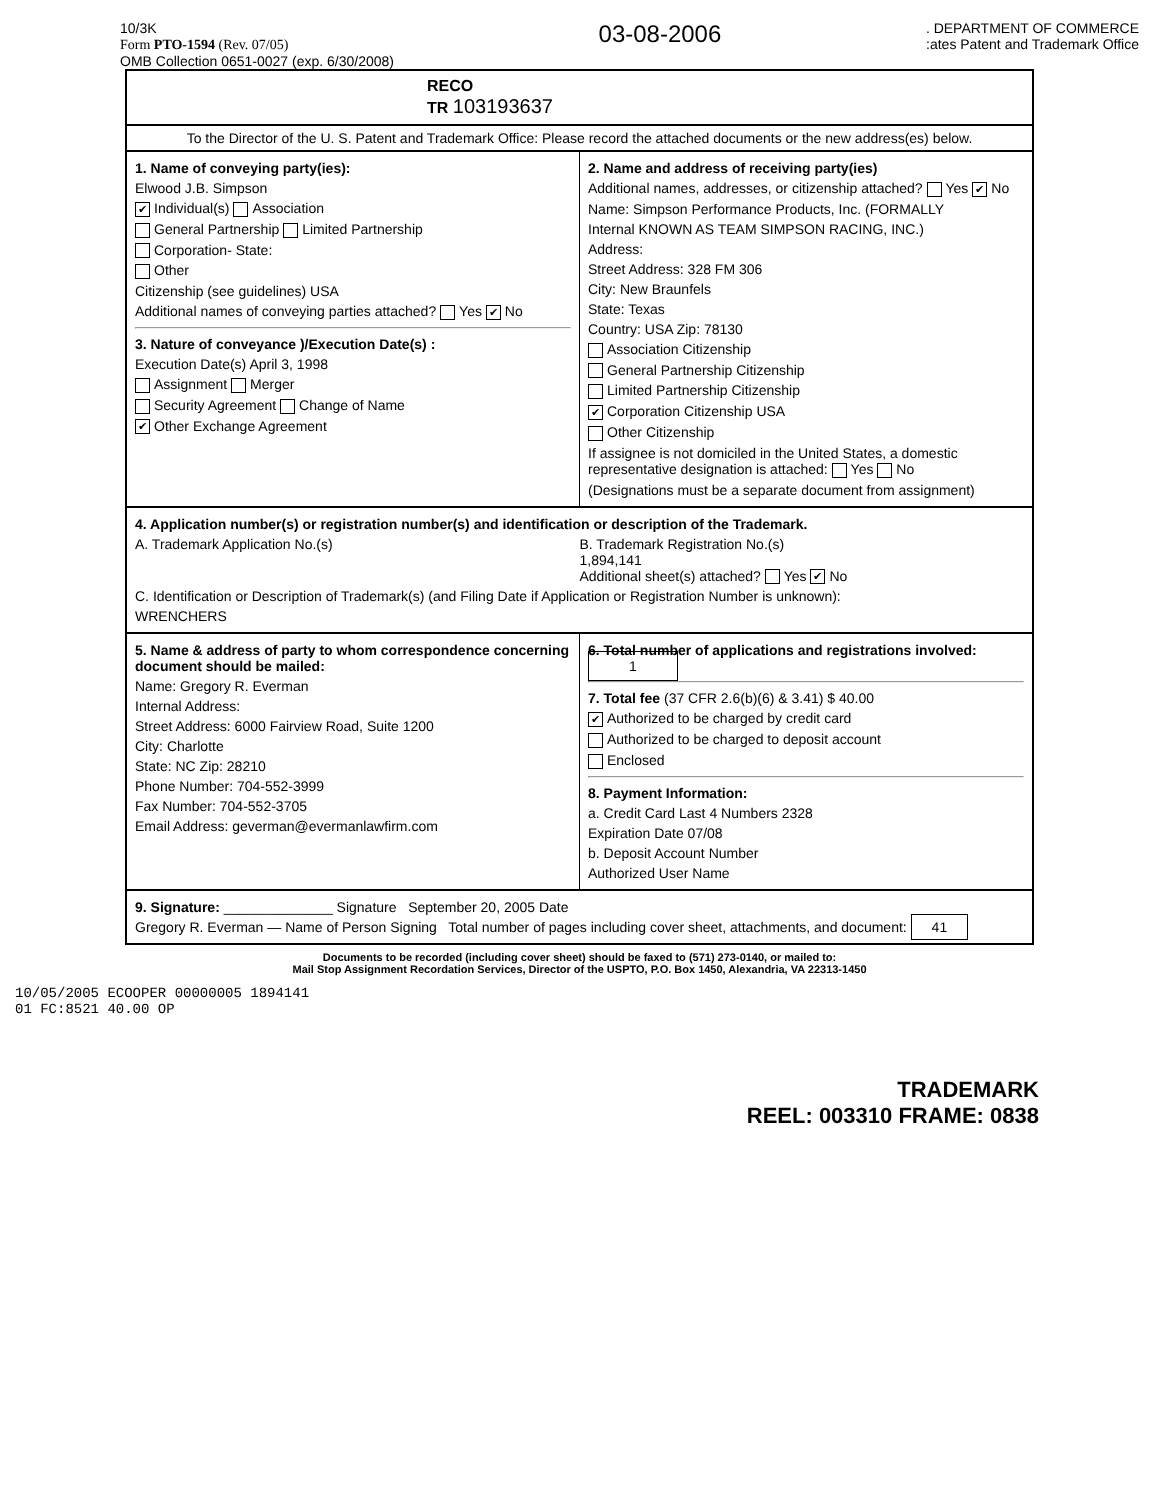10/3K
Form PTO-1594 (Rev. 07/05)
OMB Collection 0651-0027 (exp. 6/30/2008)
03-08-2006
. DEPARTMENT OF COMMERCE
:ates Patent and Trademark Office
RECO
TR 103193637
To the Director of the U. S. Patent and Trademark Office: Please record the attached documents or the new address(es) below.
1. Name of conveying party(ies):
Elwood J.B. Simpson
✔ Individual(s) Association
General Partnership Limited Partnership
Corporation- State:
Other
Citizenship (see guidelines) USA
Additional names of conveying parties attached? Yes ✔ No
3. Nature of conveyance )/Execution Date(s) :
Execution Date(s) April 3, 1998
Assignment Merger
Security Agreement Change of Name
✔ Other Exchange Agreement
2. Name and address of receiving party(ies)
Additional names, addresses, or citizenship attached? Yes ✔ No
Name: Simpson Performance Products, Inc. (FORMALLY
Internal KNOWN AS TEAM SIMPSON RACING, INC.)
Address:
Street Address: 328 FM 306
City: New Braunfels
State: Texas
Country: USA Zip: 78130
Association Citizenship
General Partnership Citizenship
Limited Partnership Citizenship
✔ Corporation Citizenship USA
Other Citizenship
If assignee is not domiciled in the United States, a domestic representative designation is attached: Yes No
(Designations must be a separate document from assignment)
4. Application number(s) or registration number(s) and identification or description of the Trademark.
A. Trademark Application No.(s)
B. Trademark Registration No.(s)
1,894,141
Additional sheet(s) attached? Yes ✔ No
C. Identification or Description of Trademark(s) (and Filing Date if Application or Registration Number is unknown):
WRENCHERS
5. Name & address of party to whom correspondence concerning document should be mailed:
Name: Gregory R. Everman
Internal Address:
Street Address: 6000 Fairview Road, Suite 1200
City: Charlotte
State: NC Zip: 28210
Phone Number: 704-552-3999
Fax Number: 704-552-3705
Email Address: geverman@evermanlawfirm.com
6. Total number of applications and registrations involved: 1
7. Total fee (37 CFR 2.6(b)(6) & 3.41) $ 40.00
✔ Authorized to be charged by credit card
Authorized to be charged to deposit account
Enclosed
8. Payment Information:
a. Credit Card Last 4 Numbers 2328
Expiration Date 07/08
b. Deposit Account Number
Authorized User Name
9. Signature: ______________ Signature September 20, 2005 Date
Gregory R. Everman — Name of Person Signing Total number of pages including cover sheet, attachments, and document: 41
Documents to be recorded (including cover sheet) should be faxed to (571) 273-0140, or mailed to:
Mail Stop Assignment Recordation Services, Director of the USPTO, P.O. Box 1450, Alexandria, VA 22313-1450
10/05/2005 ECOOPER 00000005 1894141
01 FC:8521 40.00 OP
TRADEMARK
REEL: 003310 FRAME: 0838